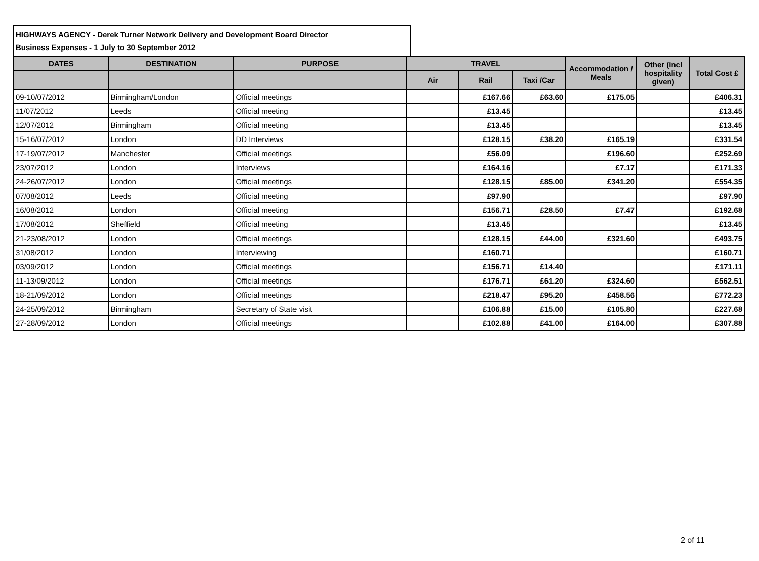HIGHWAYS AGENCY - Derek Turner Network Delivery and Development Board Director
Business Expenses - 1 July to 30 September 2012
| DATES | DESTINATION | PURPOSE | TRAVEL | | | Accommodation / Meals | Other (incl hospitality given) | Total Cost £ |
| --- | --- | --- | --- | --- | --- | --- | --- | --- |
| | | | Air | Rail | Taxi /Car | | | |
| 09-10/07/2012 | Birmingham/London | Official meetings | | £167.66 | £63.60 | £175.05 | | £406.31 |
| 11/07/2012 | Leeds | Official meeting | | £13.45 | | | | £13.45 |
| 12/07/2012 | Birmingham | Official meeting | | £13.45 | | | | £13.45 |
| 15-16/07/2012 | London | DD Interviews | | £128.15 | £38.20 | £165.19 | | £331.54 |
| 17-19/07/2012 | Manchester | Official meetings | | £56.09 | | £196.60 | | £252.69 |
| 23/07/2012 | London | Interviews | | £164.16 | | £7.17 | | £171.33 |
| 24-26/07/2012 | London | Official meetings | | £128.15 | £85.00 | £341.20 | | £554.35 |
| 07/08/2012 | Leeds | Official meeting | | £97.90 | | | | £97.90 |
| 16/08/2012 | London | Official meeting | | £156.71 | £28.50 | £7.47 | | £192.68 |
| 17/08/2012 | Sheffield | Official meeting | | £13.45 | | | | £13.45 |
| 21-23/08/2012 | London | Official meetings | | £128.15 | £44.00 | £321.60 | | £493.75 |
| 31/08/2012 | London | Interviewing | | £160.71 | | | | £160.71 |
| 03/09/2012 | London | Official meetings | | £156.71 | £14.40 | | | £171.11 |
| 11-13/09/2012 | London | Official meetings | | £176.71 | £61.20 | £324.60 | | £562.51 |
| 18-21/09/2012 | London | Official meetings | | £218.47 | £95.20 | £458.56 | | £772.23 |
| 24-25/09/2012 | Birmingham | Secretary of State visit | | £106.88 | £15.00 | £105.80 | | £227.68 |
| 27-28/09/2012 | London | Official meetings | | £102.88 | £41.00 | £164.00 | | £307.88 |
2 of 11